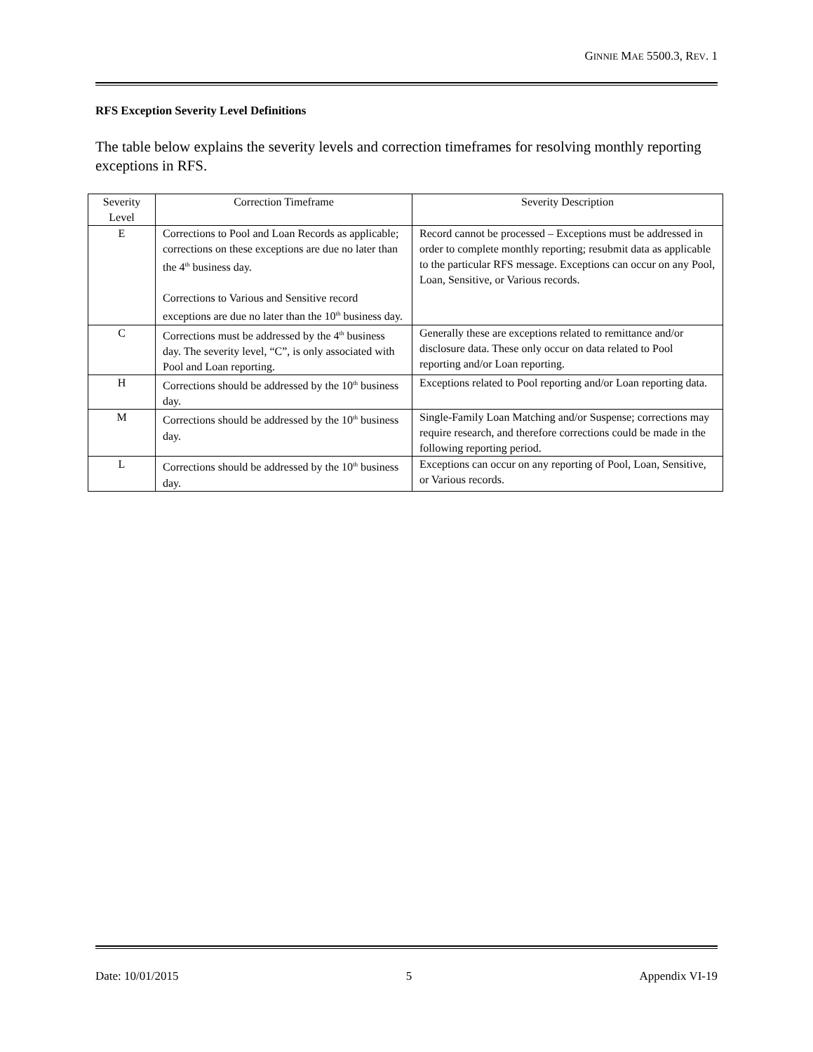GINNIE MAE 5500.3, REV. 1
RFS Exception Severity Level Definitions
The table below explains the severity levels and correction timeframes for resolving monthly reporting exceptions in RFS.
| Severity Level | Correction Timeframe | Severity Description |
| --- | --- | --- |
| E | Corrections to Pool and Loan Records as applicable; corrections on these exceptions are due no later than the 4<sup>th</sup> business day. Corrections to Various and Sensitive record exceptions are due no later than the 10<sup>th</sup> business day. | Record cannot be processed – Exceptions must be addressed in order to complete monthly reporting; resubmit data as applicable to the particular RFS message. Exceptions can occur on any Pool, Loan, Sensitive, or Various records. |
| C | Corrections must be addressed by the 4<sup>th</sup> business day. The severity level, “C”, is only associated with Pool and Loan reporting. | Generally these are exceptions related to remittance and/or disclosure data. These only occur on data related to Pool reporting and/or Loan reporting. |
| H | Corrections should be addressed by the 10<sup>th</sup> business day. | Exceptions related to Pool reporting and/or Loan reporting data. |
| M | Corrections should be addressed by the 10<sup>th</sup> business day. | Single-Family Loan Matching and/or Suspense; corrections may require research, and therefore corrections could be made in the following reporting period. |
| L | Corrections should be addressed by the 10<sup>th</sup> business day. | Exceptions can occur on any reporting of Pool, Loan, Sensitive, or Various records. |
Date: 10/01/2015 5 Appendix VI-19